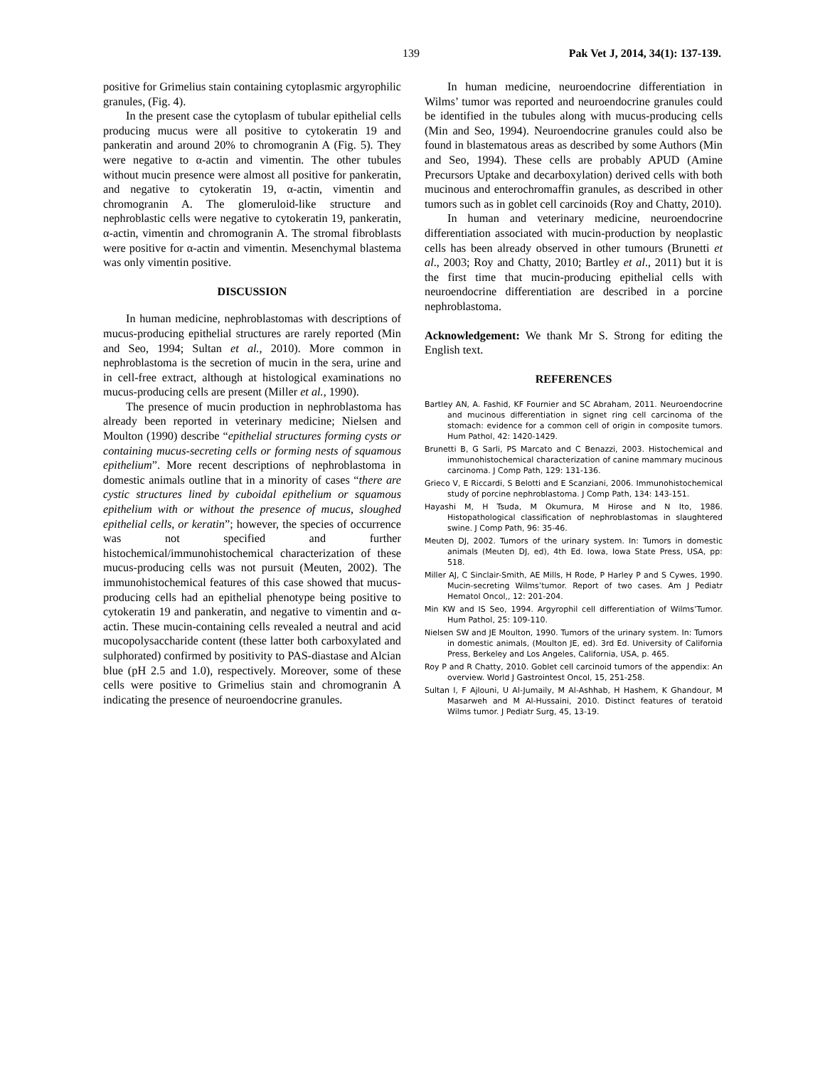139 Pak Vet J, 2014, 34(1): 137-139.
positive for Grimelius stain containing cytoplasmic argyrophilic granules, (Fig. 4).
In the present case the cytoplasm of tubular epithelial cells producing mucus were all positive to cytokeratin 19 and pankeratin and around 20% to chromogranin A (Fig. 5). They were negative to α-actin and vimentin. The other tubules without mucin presence were almost all positive for pankeratin, and negative to cytokeratin 19, α-actin, vimentin and chromogranin A. The glomeruloid-like structure and nephroblastic cells were negative to cytokeratin 19, pankeratin, α-actin, vimentin and chromogranin A. The stromal fibroblasts were positive for α-actin and vimentin. Mesenchymal blastema was only vimentin positive.
DISCUSSION
In human medicine, nephroblastomas with descriptions of mucus-producing epithelial structures are rarely reported (Min and Seo, 1994; Sultan et al., 2010). More common in nephroblastoma is the secretion of mucin in the sera, urine and in cell-free extract, although at histological examinations no mucus-producing cells are present (Miller et al., 1990).
The presence of mucin production in nephroblastoma has already been reported in veterinary medicine; Nielsen and Moulton (1990) describe “epithelial structures forming cysts or containing mucus-secreting cells or forming nests of squamous epithelium”. More recent descriptions of nephroblastoma in domestic animals outline that in a minority of cases “there are cystic structures lined by cuboidal epithelium or squamous epithelium with or without the presence of mucus, sloughed epithelial cells, or keratin”; however, the species of occurrence was not specified and further histochemical/immunohistochemical characterization of these mucus-producing cells was not pursuit (Meuten, 2002). The immunohistochemical features of this case showed that mucus-producing cells had an epithelial phenotype being positive to cytokeratin 19 and pankeratin, and negative to vimentin and α-actin. These mucin-containing cells revealed a neutral and acid mucopolysaccharide content (these latter both carboxylated and sulphorated) confirmed by positivity to PAS-diastase and Alcian blue (pH 2.5 and 1.0), respectively. Moreover, some of these cells were positive to Grimelius stain and chromogranin A indicating the presence of neuroendocrine granules.
In human medicine, neuroendocrine differentiation in Wilms’ tumor was reported and neuroendocrine granules could be identified in the tubules along with mucus-producing cells (Min and Seo, 1994). Neuroendocrine granules could also be found in blastematous areas as described by some Authors (Min and Seo, 1994). These cells are probably APUD (Amine Precursors Uptake and decarboxylation) derived cells with both mucinous and enterochromaffin granules, as described in other tumors such as in goblet cell carcinoids (Roy and Chatty, 2010).
In human and veterinary medicine, neuroendocrine differentiation associated with mucin-production by neoplastic cells has been already observed in other tumours (Brunetti et al., 2003; Roy and Chatty, 2010; Bartley et al., 2011) but it is the first time that mucin-producing epithelial cells with neuroendocrine differentiation are described in a porcine nephroblastoma.
Acknowledgement: We thank Mr S. Strong for editing the English text.
REFERENCES
Bartley AN, A. Fashid, KF Fournier and SC Abraham, 2011. Neuroendocrine and mucinous differentiation in signet ring cell carcinoma of the stomach: evidence for a common cell of origin in composite tumors. Hum Pathol, 42: 1420-1429.
Brunetti B, G Sarli, PS Marcato and C Benazzi, 2003. Histochemical and immunohistochemical characterization of canine mammary mucinous carcinoma. J Comp Path, 129: 131-136.
Grieco V, E Riccardi, S Belotti and E Scanziani, 2006. Immunohistochemical study of porcine nephroblastoma. J Comp Path, 134: 143-151.
Hayashi M, H Tsuda, M Okumura, M Hirose and N Ito, 1986. Histopathological classification of nephroblastomas in slaughtered swine. J Comp Path, 96: 35-46.
Meuten DJ, 2002. Tumors of the urinary system. In: Tumors in domestic animals (Meuten DJ, ed), 4th Ed. Iowa, Iowa State Press, USA, pp: 518.
Miller AJ, C Sinclair-Smith, AE Mills, H Rode, P Harley P and S Cywes, 1990. Mucin-secreting Wilms’tumor. Report of two cases. Am J Pediatr Hematol Oncol,, 12: 201-204.
Min KW and IS Seo, 1994. Argyrophil cell differentiation of Wilms’Tumor. Hum Pathol, 25: 109-110.
Nielsen SW and JE Moulton, 1990. Tumors of the urinary system. In: Tumors in domestic animals, (Moulton JE, ed). 3rd Ed. University of California Press, Berkeley and Los Angeles, California, USA, p. 465.
Roy P and R Chatty, 2010. Goblet cell carcinoid tumors of the appendix: An overview. World J Gastrointest Oncol, 15, 251-258.
Sultan I, F Ajlouni, U Al-Jumaily, M Al-Ashhab, H Hashem, K Ghandour, M Masarweh and M Al-Hussaini, 2010. Distinct features of teratoid Wilms tumor. J Pediatr Surg, 45, 13-19.